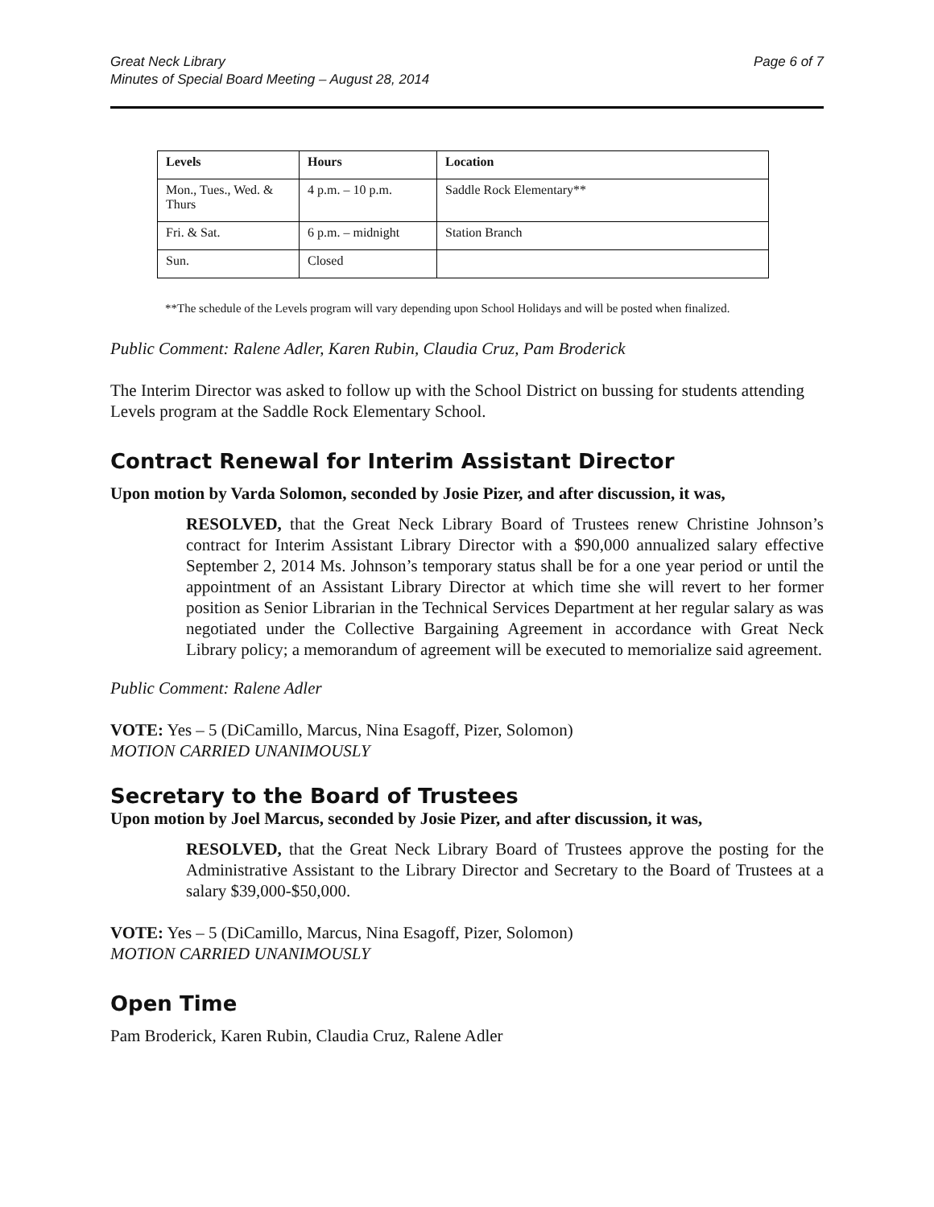Great Neck Library
Minutes of Special Board Meeting – August 28, 2014
Page 6 of 7
| Levels | Hours | Location |
| --- | --- | --- |
| Mon., Tues., Wed. & Thurs | 4 p.m. – 10 p.m. | Saddle Rock Elementary** |
| Fri. & Sat. | 6 p.m. – midnight | Station Branch |
| Sun. | Closed | |
**The schedule of the Levels program will vary depending upon School Holidays and will be posted when finalized.
Public Comment: Ralene Adler, Karen Rubin, Claudia Cruz, Pam Broderick
The Interim Director was asked to follow up with the School District on bussing for students attending Levels program at the Saddle Rock Elementary School.
Contract Renewal for Interim Assistant Director
Upon motion by Varda Solomon, seconded by Josie Pizer, and after discussion, it was,
RESOLVED, that the Great Neck Library Board of Trustees renew Christine Johnson’s contract for Interim Assistant Library Director with a $90,000 annualized salary effective September 2, 2014 Ms. Johnson’s temporary status shall be for a one year period or until the appointment of an Assistant Library Director at which time she will revert to her former position as Senior Librarian in the Technical Services Department at her regular salary as was negotiated under the Collective Bargaining Agreement in accordance with Great Neck Library policy; a memorandum of agreement will be executed to memorialize said agreement.
Public Comment: Ralene Adler
VOTE: Yes – 5 (DiCamillo, Marcus, Nina Esagoff, Pizer, Solomon)
MOTION CARRIED UNANIMOUSLY
Secretary to the Board of Trustees
Upon motion by Joel Marcus, seconded by Josie Pizer, and after discussion, it was,
RESOLVED, that the Great Neck Library Board of Trustees approve the posting for the Administrative Assistant to the Library Director and Secretary to the Board of Trustees at a salary $39,000-$50,000.
VOTE: Yes – 5 (DiCamillo, Marcus, Nina Esagoff, Pizer, Solomon)
MOTION CARRIED UNANIMOUSLY
Open Time
Pam Broderick, Karen Rubin, Claudia Cruz, Ralene Adler